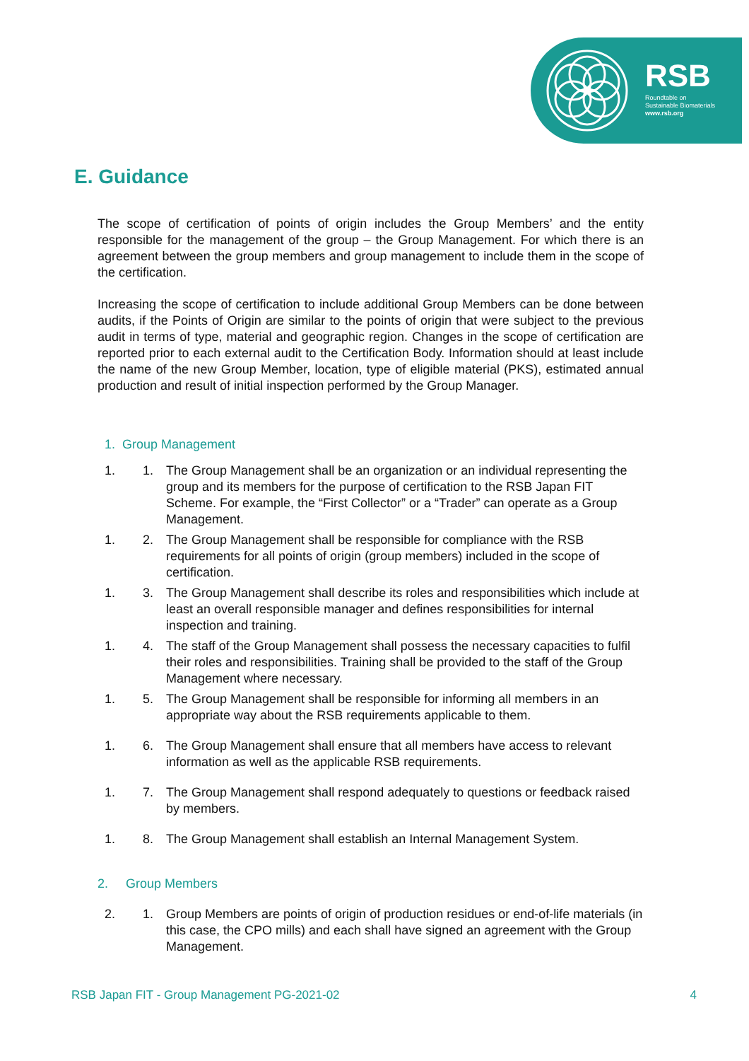RSB
Roundtable on
Sustainable Biomaterials
www.rsb.org
E. Guidance
The scope of certification of points of origin includes the Group Members’ and the entity responsible for the management of the group – the Group Management. For which there is an agreement between the group members and group management to include them in the scope of the certification.
Increasing the scope of certification to include additional Group Members can be done between audits, if the Points of Origin are similar to the points of origin that were subject to the previous audit in terms of type, material and geographic region. Changes in the scope of certification are reported prior to each external audit to the Certification Body. Information should at least include the name of the new Group Member, location, type of eligible material (PKS), estimated annual production and result of initial inspection performed by the Group Manager.
1. Group Management
1. 1. The Group Management shall be an organization or an individual representing the group and its members for the purpose of certification to the RSB Japan FIT Scheme. For example, the “First Collector” or a “Trader” can operate as a Group Management.
1. 2. The Group Management shall be responsible for compliance with the RSB requirements for all points of origin (group members) included in the scope of certification.
1. 3. The Group Management shall describe its roles and responsibilities which include at least an overall responsible manager and defines responsibilities for internal inspection and training.
1. 4. The staff of the Group Management shall possess the necessary capacities to fulfil their roles and responsibilities. Training shall be provided to the staff of the Group Management where necessary.
1. 5. The Group Management shall be responsible for informing all members in an appropriate way about the RSB requirements applicable to them.
1. 6. The Group Management shall ensure that all members have access to relevant information as well as the applicable RSB requirements.
1. 7. The Group Management shall respond adequately to questions or feedback raised by members.
1. 8. The Group Management shall establish an Internal Management System.
2. Group Members
2. 1. Group Members are points of origin of production residues or end-of-life materials (in this case, the CPO mills) and each shall have signed an agreement with the Group Management.
RSB Japan FIT - Group Management PG-2021-02 4